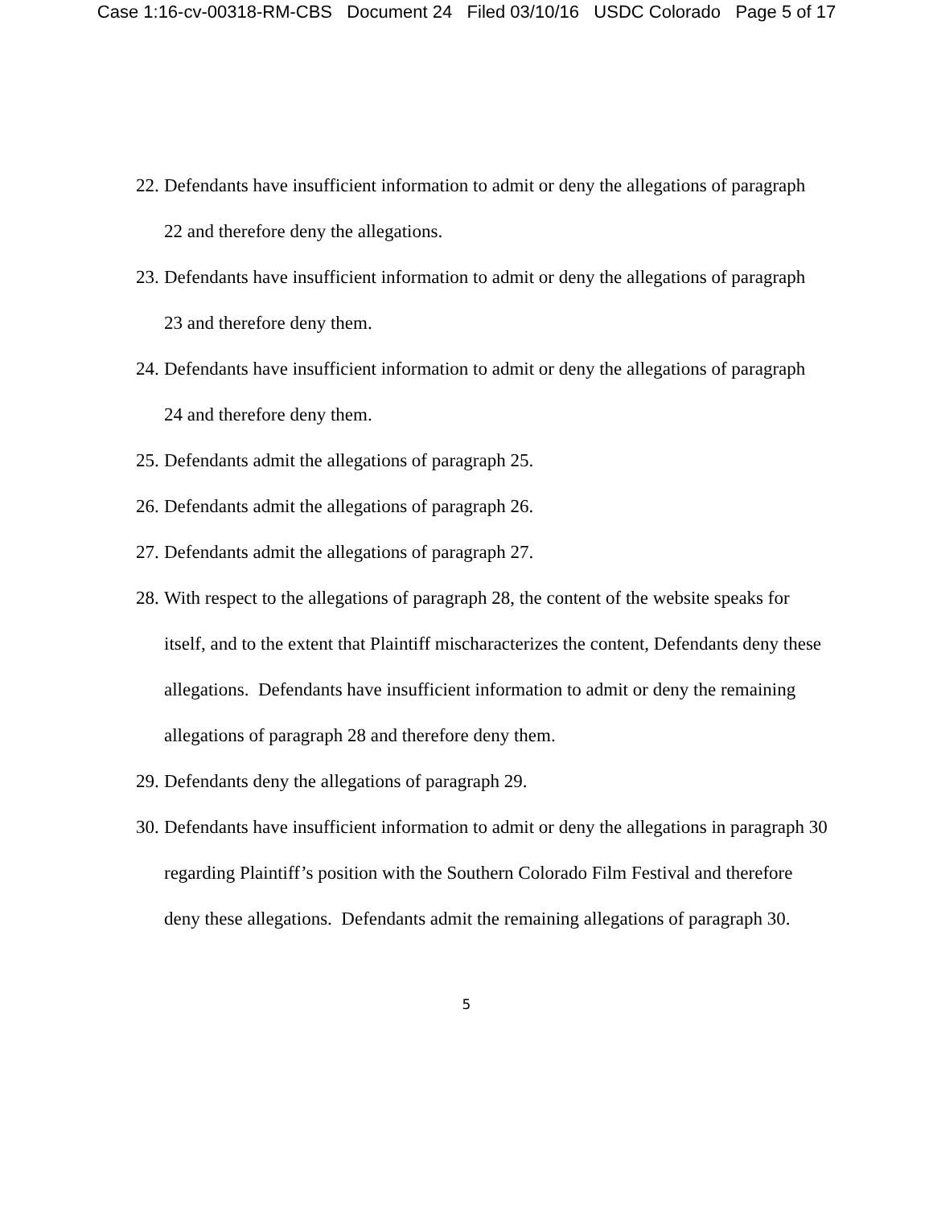Case 1:16-cv-00318-RM-CBS Document 24 Filed 03/10/16 USDC Colorado Page 5 of 17
22. Defendants have insufficient information to admit or deny the allegations of paragraph 22 and therefore deny the allegations.
23. Defendants have insufficient information to admit or deny the allegations of paragraph 23 and therefore deny them.
24. Defendants have insufficient information to admit or deny the allegations of paragraph 24 and therefore deny them.
25. Defendants admit the allegations of paragraph 25.
26. Defendants admit the allegations of paragraph 26.
27. Defendants admit the allegations of paragraph 27.
28. With respect to the allegations of paragraph 28, the content of the website speaks for itself, and to the extent that Plaintiff mischaracterizes the content, Defendants deny these allegations. Defendants have insufficient information to admit or deny the remaining allegations of paragraph 28 and therefore deny them.
29. Defendants deny the allegations of paragraph 29.
30. Defendants have insufficient information to admit or deny the allegations in paragraph 30 regarding Plaintiff’s position with the Southern Colorado Film Festival and therefore deny these allegations. Defendants admit the remaining allegations of paragraph 30.
5